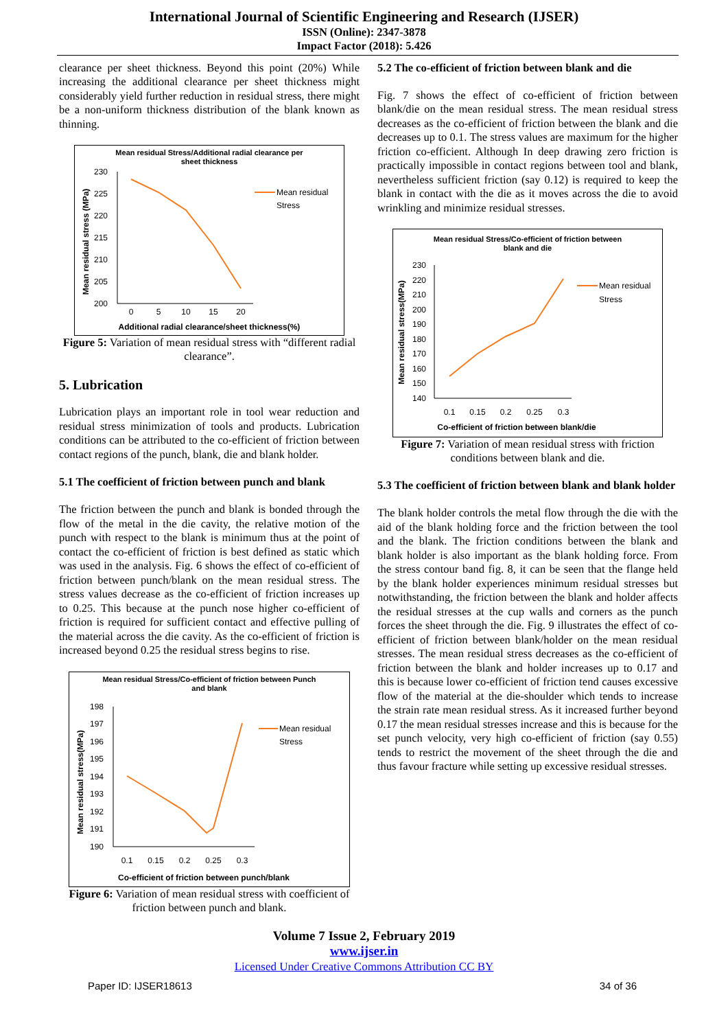International Journal of Scientific Engineering and Research (IJSER)
ISSN (Online): 2347-3878
Impact Factor (2018): 5.426
clearance per sheet thickness. Beyond this point (20%) While increasing the additional clearance per sheet thickness might considerably yield further reduction in residual stress, there might be a non-uniform thickness distribution of the blank known as thinning.
Mean residual Stress/Additional radial clearance per
sheet thickness
Mean residual stress (MPa)
230
225
220
215
210
205
200
0
5
10
15
20
Mean residual
Stress
Additional radial clearance/sheet thickness(%)
Figure 5: Variation of mean residual stress with “different radial clearance”.
5. Lubrication
Lubrication plays an important role in tool wear reduction and residual stress minimization of tools and products. Lubrication conditions can be attributed to the co-efficient of friction between contact regions of the punch, blank, die and blank holder.
5.1 The coefficient of friction between punch and blank
The friction between the punch and blank is bonded through the flow of the metal in the die cavity, the relative motion of the punch with respect to the blank is minimum thus at the point of contact the co-efficient of friction is best defined as static which was used in the analysis. Fig. 6 shows the effect of co-efficient of friction between punch/blank on the mean residual stress. The stress values decrease as the co-efficient of friction increases up to 0.25. This because at the punch nose higher co-efficient of friction is required for sufficient contact and effective pulling of the material across the die cavity. As the co-efficient of friction is increased beyond 0.25 the residual stress begins to rise.
Mean residual Stress/Co-efficient of friction between Punch
and blank
Mean residual stress(MPa)
198
197
196
195
194
193
192
191
190
0.1
0.15
0.2
0.25
0.3
Mean residual
Stress
Co-efficient of friction between punch/blank
Figure 6: Variation of mean residual stress with coefficient of friction between punch and blank.
5.2 The co-efficient of friction between blank and die
Fig. 7 shows the effect of co-efficient of friction between blank/die on the mean residual stress. The mean residual stress decreases as the co-efficient of friction between the blank and die decreases up to 0.1. The stress values are maximum for the higher friction co-efficient. Although In deep drawing zero friction is practically impossible in contact regions between tool and blank, nevertheless sufficient friction (say 0.12) is required to keep the blank in contact with the die as it moves across the die to avoid wrinkling and minimize residual stresses.
Mean residual Stress/Co-efficient of friction between
blank and die
Mean residual stress(MPa)
230
220
210
200
190
180
170
160
150
140
0.1
0.15
0.2
0.25
0.3
Mean residual
Stress
Co-efficient of friction between blank/die
Figure 7: Variation of mean residual stress with friction conditions between blank and die.
5.3 The coefficient of friction between blank and blank holder
The blank holder controls the metal flow through the die with the aid of the blank holding force and the friction between the tool and the blank. The friction conditions between the blank and blank holder is also important as the blank holding force. From the stress contour band fig. 8, it can be seen that the flange held by the blank holder experiences minimum residual stresses but notwithstanding, the friction between the blank and holder affects the residual stresses at the cup walls and corners as the punch forces the sheet through the die. Fig. 9 illustrates the effect of co-efficient of friction between blank/holder on the mean residual stresses. The mean residual stress decreases as the co-efficient of friction between the blank and holder increases up to 0.17 and this is because lower co-efficient of friction tend causes excessive flow of the material at the die-shoulder which tends to increase the strain rate mean residual stress. As it increased further beyond 0.17 the mean residual stresses increase and this is because for the set punch velocity, very high co-efficient of friction (say 0.55) tends to restrict the movement of the sheet through the die and thus favour fracture while setting up excessive residual stresses.
Volume 7 Issue 2, February 2019
www.ijser.in
Licensed Under Creative Commons Attribution CC BY
Paper ID: IJSER18613 34 of 36